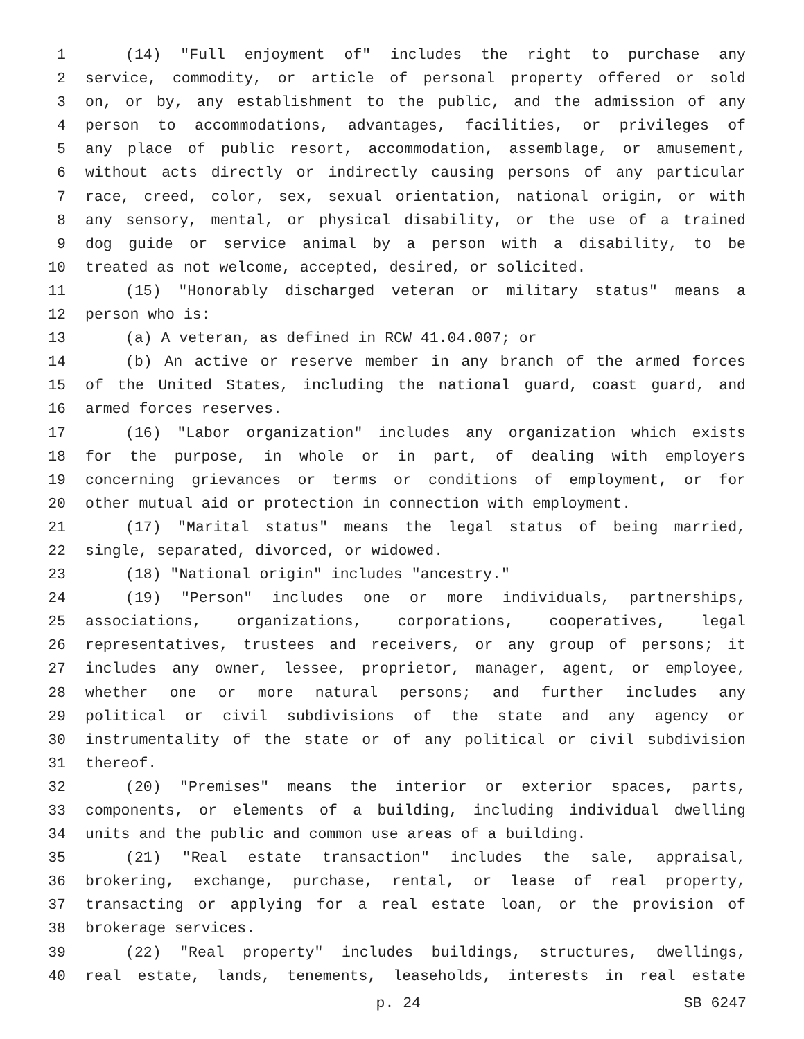1 (14) "Full enjoyment of" includes the right to purchase any
2 service, commodity, or article of personal property offered or sold
3 on, or by, any establishment to the public, and the admission of any
4 person to accommodations, advantages, facilities, or privileges of
5 any place of public resort, accommodation, assemblage, or amusement,
6 without acts directly or indirectly causing persons of any particular
7 race, creed, color, sex, sexual orientation, national origin, or with
8 any sensory, mental, or physical disability, or the use of a trained
9 dog guide or service animal by a person with a disability, to be
10 treated as not welcome, accepted, desired, or solicited.
11 (15) "Honorably discharged veteran or military status" means a
12 person who is:
13 (a) A veteran, as defined in RCW 41.04.007; or
14 (b) An active or reserve member in any branch of the armed forces
15 of the United States, including the national guard, coast guard, and
16 armed forces reserves.
17 (16) "Labor organization" includes any organization which exists
18 for the purpose, in whole or in part, of dealing with employers
19 concerning grievances or terms or conditions of employment, or for
20 other mutual aid or protection in connection with employment.
21 (17) "Marital status" means the legal status of being married,
22 single, separated, divorced, or widowed.
23 (18) "National origin" includes "ancestry."
24 (19) "Person" includes one or more individuals, partnerships,
25 associations, organizations, corporations, cooperatives, legal
26 representatives, trustees and receivers, or any group of persons; it
27 includes any owner, lessee, proprietor, manager, agent, or employee,
28 whether one or more natural persons; and further includes any
29 political or civil subdivisions of the state and any agency or
30 instrumentality of the state or of any political or civil subdivision
31 thereof.
32 (20) "Premises" means the interior or exterior spaces, parts,
33 components, or elements of a building, including individual dwelling
34 units and the public and common use areas of a building.
35 (21) "Real estate transaction" includes the sale, appraisal,
36 brokering, exchange, purchase, rental, or lease of real property,
37 transacting or applying for a real estate loan, or the provision of
38 brokerage services.
39 (22) "Real property" includes buildings, structures, dwellings,
40 real estate, lands, tenements, leaseholds, interests in real estate
p. 24 SB 6247